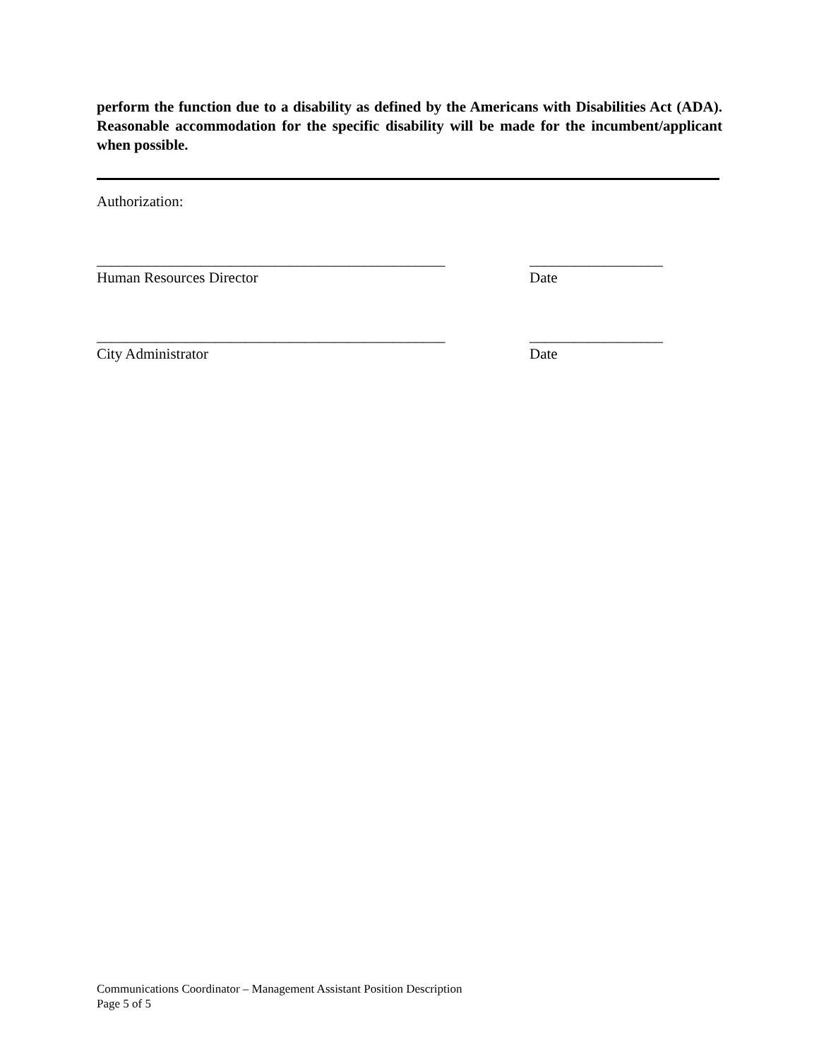perform the function due to a disability as defined by the Americans with Disabilities Act (ADA). Reasonable accommodation for the specific disability will be made for the incumbent/applicant when possible.
Authorization:
_______________________________________________ __________________
Human Resources Director Date
_______________________________________________ __________________
City Administrator Date
Communications Coordinator – Management Assistant Position Description
Page 5 of 5